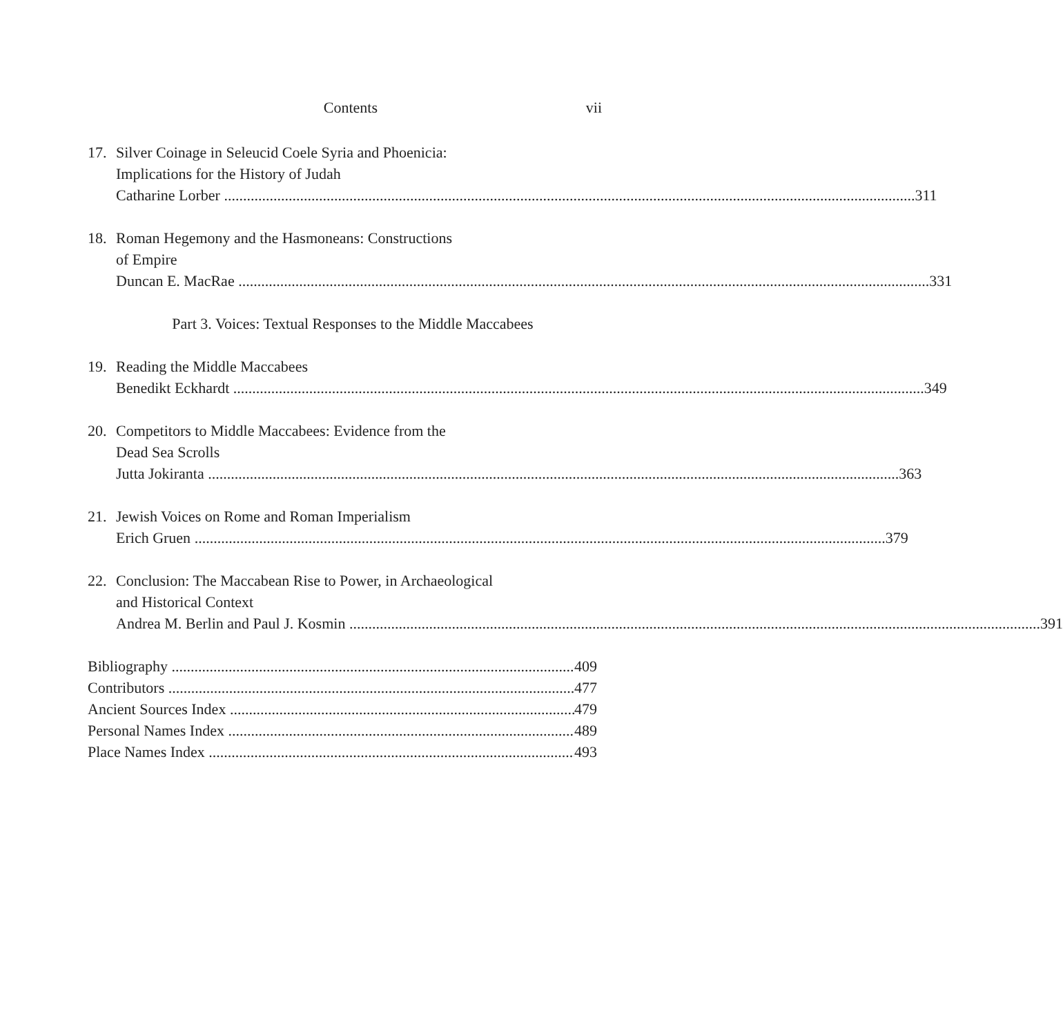Contents vii
17. Silver Coinage in Seleucid Coele Syria and Phoenicia:
Implications for the History of Judah
Catharine Lorber 311
18. Roman Hegemony and the Hasmoneans: Constructions
of Empire
Duncan E. MacRae 331
Part 3. Voices: Textual Responses to the Middle Maccabees
19. Reading the Middle Maccabees
Benedikt Eckhardt 349
20. Competitors to Middle Maccabees: Evidence from the
Dead Sea Scrolls
Jutta Jokiranta 363
21. Jewish Voices on Rome and Roman Imperialism
Erich Gruen 379
22. Conclusion: The Maccabean Rise to Power, in Archaeological
and Historical Context
Andrea M. Berlin and Paul J. Kosmin 391
Bibliography 409
Contributors 477
Ancient Sources Index 479
Personal Names Index 489
Place Names Index 493